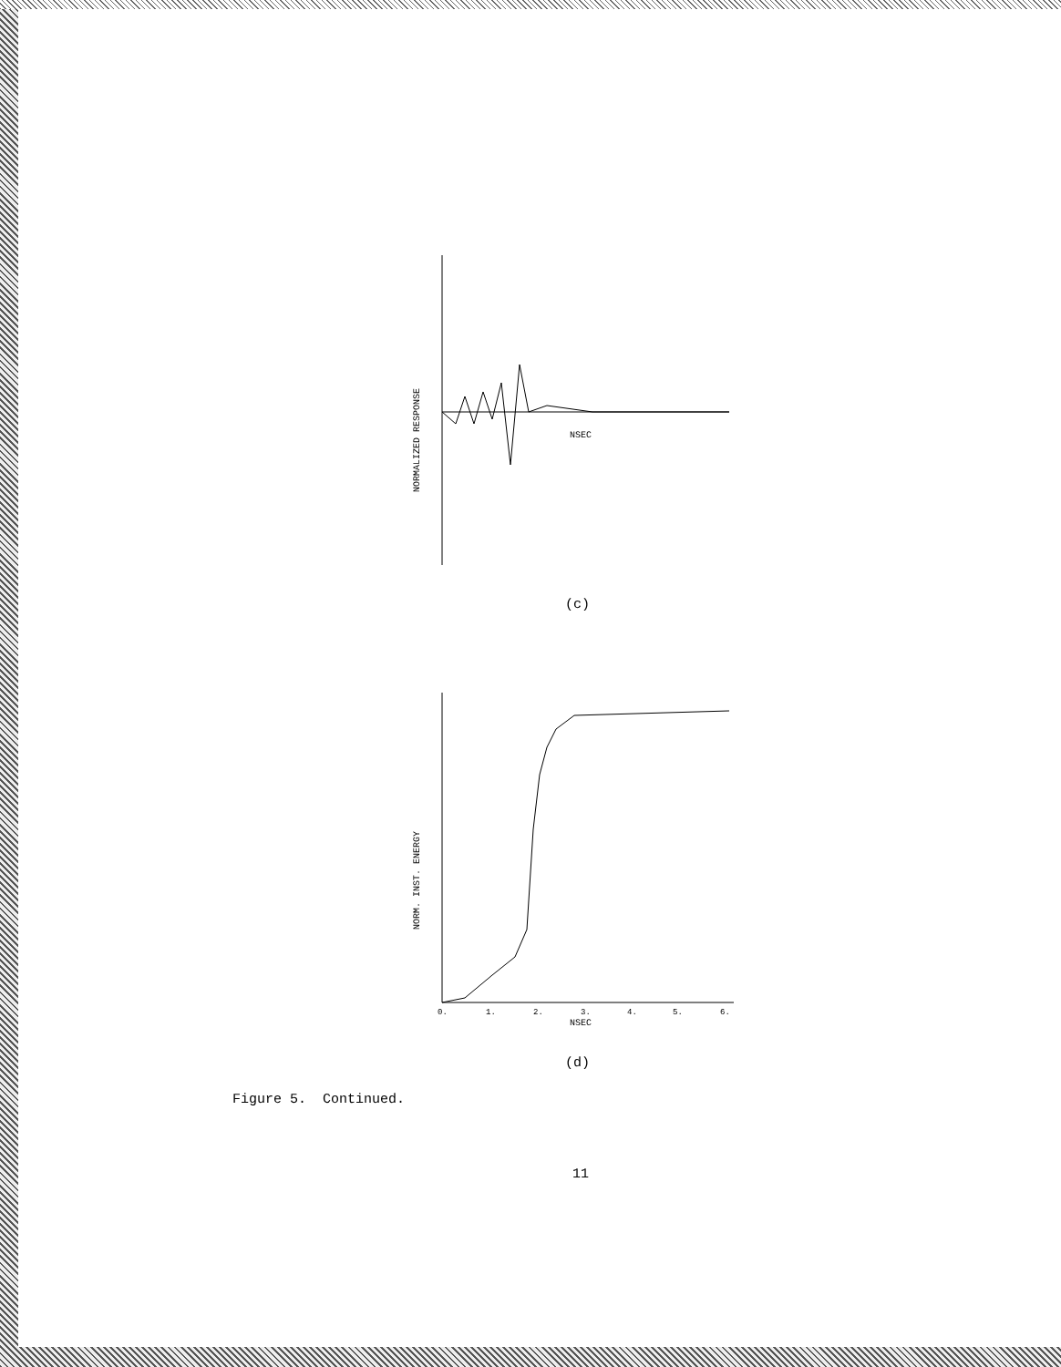NORMALIZED RESPONSE
NSEC
(c)
NORM. INST. ENERGY
0.
1.
2.
3.
4.
5.
6.
NSEC
(d)
Figure 5. Continued.
11